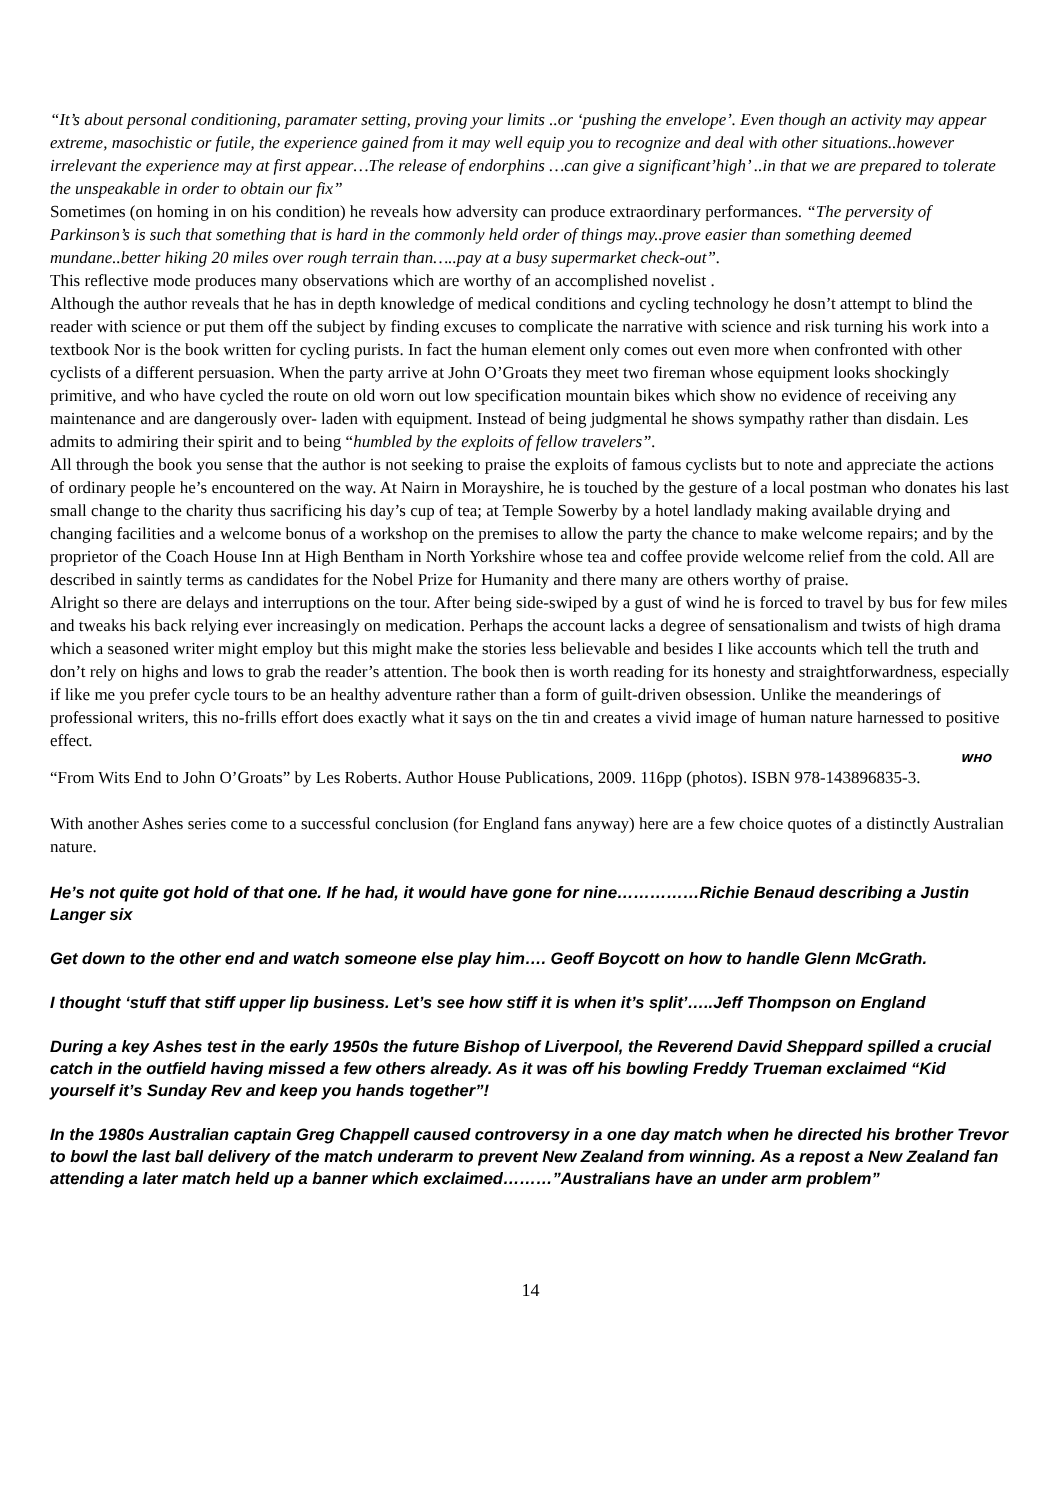“It’s about personal conditioning, paramater setting, proving your limits ..or ‘pushing the envelope’. Even though an activity may appear extreme, masochistic or futile, the experience gained from it may well equip you to recognize and deal with other situations..however irrelevant the experience may at first appear…The release of endorphins …can give a significant’high’ ..in that we are prepared to tolerate the unspeakable in order to obtain our fix”
Sometimes (on homing in on his condition) he reveals how adversity can produce extraordinary performances. “The perversity of Parkinson’s is such that something that is hard in the commonly held order of things may..prove easier than something deemed mundane..better hiking 20 miles over rough terrain than…..pay at a busy supermarket check-out”.
This reflective mode produces many observations which are worthy of an accomplished novelist .
Although the author reveals that he has in depth knowledge of medical conditions and cycling technology he dosn’t attempt to blind the reader with science or put them off the subject by finding excuses to complicate the narrative with science and risk turning his work into a textbook Nor is the book written for cycling purists. In fact the human element only comes out even more when confronted with other cyclists of a different persuasion. When the party arrive at John O’Groats they meet two fireman whose equipment looks shockingly primitive, and who have cycled the route on old worn out low specification mountain bikes which show no evidence of receiving any maintenance and are dangerously over- laden with equipment. Instead of being judgmental he shows sympathy rather than disdain. Les admits to admiring their spirit and to being “humbled by the exploits of fellow travelers”.
All through the book you sense that the author is not seeking to praise the exploits of famous cyclists but to note and appreciate the actions of ordinary people he’s encountered on the way. At Nairn in Morayshire, he is touched by the gesture of a local postman who donates his last small change to the charity thus sacrificing his day’s cup of tea; at Temple Sowerby by a hotel landlady making available drying and changing facilities and a welcome bonus of a workshop on the premises to allow the party the chance to make welcome repairs; and by the proprietor of the Coach House Inn at High Bentham in North Yorkshire whose tea and coffee provide welcome relief from the cold. All are described in saintly terms as candidates for the Nobel Prize for Humanity and there many are others worthy of praise.
Alright so there are delays and interruptions on the tour. After being side-swiped by a gust of wind he is forced to travel by bus for few miles and tweaks his back relying ever increasingly on medication. Perhaps the account lacks a degree of sensationalism and twists of high drama which a seasoned writer might employ but this might make the stories less believable and besides I like accounts which tell the truth and don’t rely on highs and lows to grab the reader’s attention. The book then is worth reading for its honesty and straightforwardness, especially if like me you prefer cycle tours to be an healthy adventure rather than a form of guilt-driven obsession. Unlike the meanderings of professional writers, this no-frills effort does exactly what it says on the tin and creates a vivid image of human nature harnessed to positive effect.
WHO
“From Wits End to John O’Groats” by Les Roberts. Author House Publications, 2009. 116pp (photos). ISBN 978-143896835-3.
With another Ashes series come to a successful conclusion (for England fans anyway) here are a few choice quotes of a distinctly Australian nature.
He’s not quite got hold of that one. If he had, it would have gone for nine……………Richie Benaud describing a Justin Langer six
Get down to the other end and watch someone else play him…. Geoff Boycott on how to handle Glenn McGrath.
I thought ‘stuff that stiff upper lip business. Let’s see how stiff it is when it’s split’…..Jeff Thompson on England
During a key Ashes test in the early 1950s the future Bishop of Liverpool, the Reverend David Sheppard spilled a crucial catch in the outfield having missed a few others already. As it was off his bowling Freddy Trueman exclaimed “Kid yourself it’s Sunday Rev and keep you hands together”!
In the 1980s Australian captain Greg Chappell caused controversy in a one day match when he directed his brother Trevor to bowl the last ball delivery of the match underarm to prevent New Zealand from winning. As a repost a New Zealand fan attending a later match held up a banner which exclaimed………”Australians have an under arm problem”
14